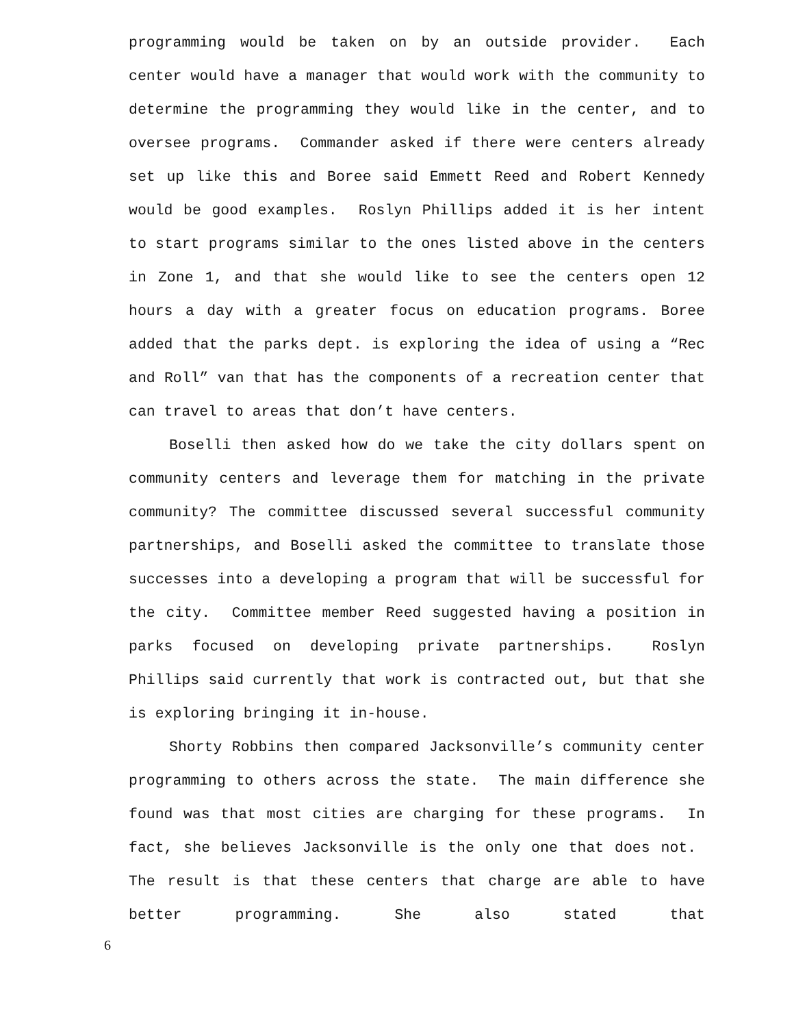programming would be taken on by an outside provider. Each center would have a manager that would work with the community to determine the programming they would like in the center, and to oversee programs. Commander asked if there were centers already set up like this and Boree said Emmett Reed and Robert Kennedy would be good examples. Roslyn Phillips added it is her intent to start programs similar to the ones listed above in the centers in Zone 1, and that she would like to see the centers open 12 hours a day with a greater focus on education programs. Boree added that the parks dept. is exploring the idea of using a “Rec and Roll” van that has the components of a recreation center that can travel to areas that don’t have centers.
Boselli then asked how do we take the city dollars spent on community centers and leverage them for matching in the private community? The committee discussed several successful community partnerships, and Boselli asked the committee to translate those successes into a developing a program that will be successful for the city. Committee member Reed suggested having a position in parks focused on developing private partnerships. Roslyn Phillips said currently that work is contracted out, but that she is exploring bringing it in-house.
Shorty Robbins then compared Jacksonville’s community center programming to others across the state. The main difference she found was that most cities are charging for these programs. In fact, she believes Jacksonville is the only one that does not. The result is that these centers that charge are able to have better programming. She also stated that
6